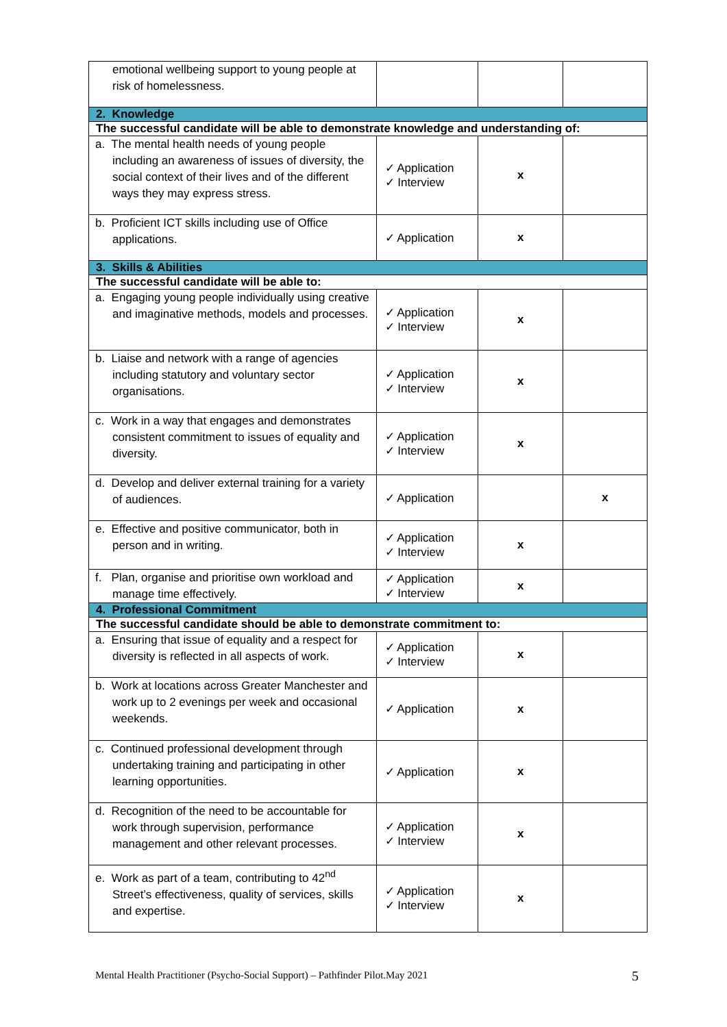| emotional wellbeing support to young people at risk of homelessness. | | | |
| 2. Knowledge | | | |
| The successful candidate will be able to demonstrate knowledge and understanding of: | | | |
| a. The mental health needs of young people including an awareness of issues of diversity, the social context of their lives and of the different ways they may express stress. | ✓ Application ✓ Interview | x | |
| b. Proficient ICT skills including use of Office applications. | ✓ Application | x | |
| 3. Skills & Abilities | | | |
| The successful candidate will be able to: | | | |
| a. Engaging young people individually using creative and imaginative methods, models and processes. | ✓ Application ✓ Interview | x | |
| b. Liaise and network with a range of agencies including statutory and voluntary sector organisations. | ✓ Application ✓ Interview | x | |
| c. Work in a way that engages and demonstrates consistent commitment to issues of equality and diversity. | ✓ Application ✓ Interview | x | |
| d. Develop and deliver external training for a variety of audiences. | ✓ Application | | x |
| e. Effective and positive communicator, both in person and in writing. | ✓ Application ✓ Interview | x | |
| f. Plan, organise and prioritise own workload and manage time effectively. | ✓ Application ✓ Interview | x | |
| 4. Professional Commitment | | | |
| The successful candidate should be able to demonstrate commitment to: | | | |
| a. Ensuring that issue of equality and a respect for diversity is reflected in all aspects of work. | ✓ Application ✓ Interview | x | |
| b. Work at locations across Greater Manchester and work up to 2 evenings per week and occasional weekends. | ✓ Application | x | |
| c. Continued professional development through undertaking training and participating in other learning opportunities. | ✓ Application | x | |
| d. Recognition of the need to be accountable for work through supervision, performance management and other relevant processes. | ✓ Application ✓ Interview | x | |
| e. Work as part of a team, contributing to 42<sup>nd</sup> Street’s effectiveness, quality of services, skills and expertise. | ✓ Application ✓ Interview | x | |
Mental Health Practitioner (Psycho-Social Support) – Pathfinder Pilot.May 2021
5